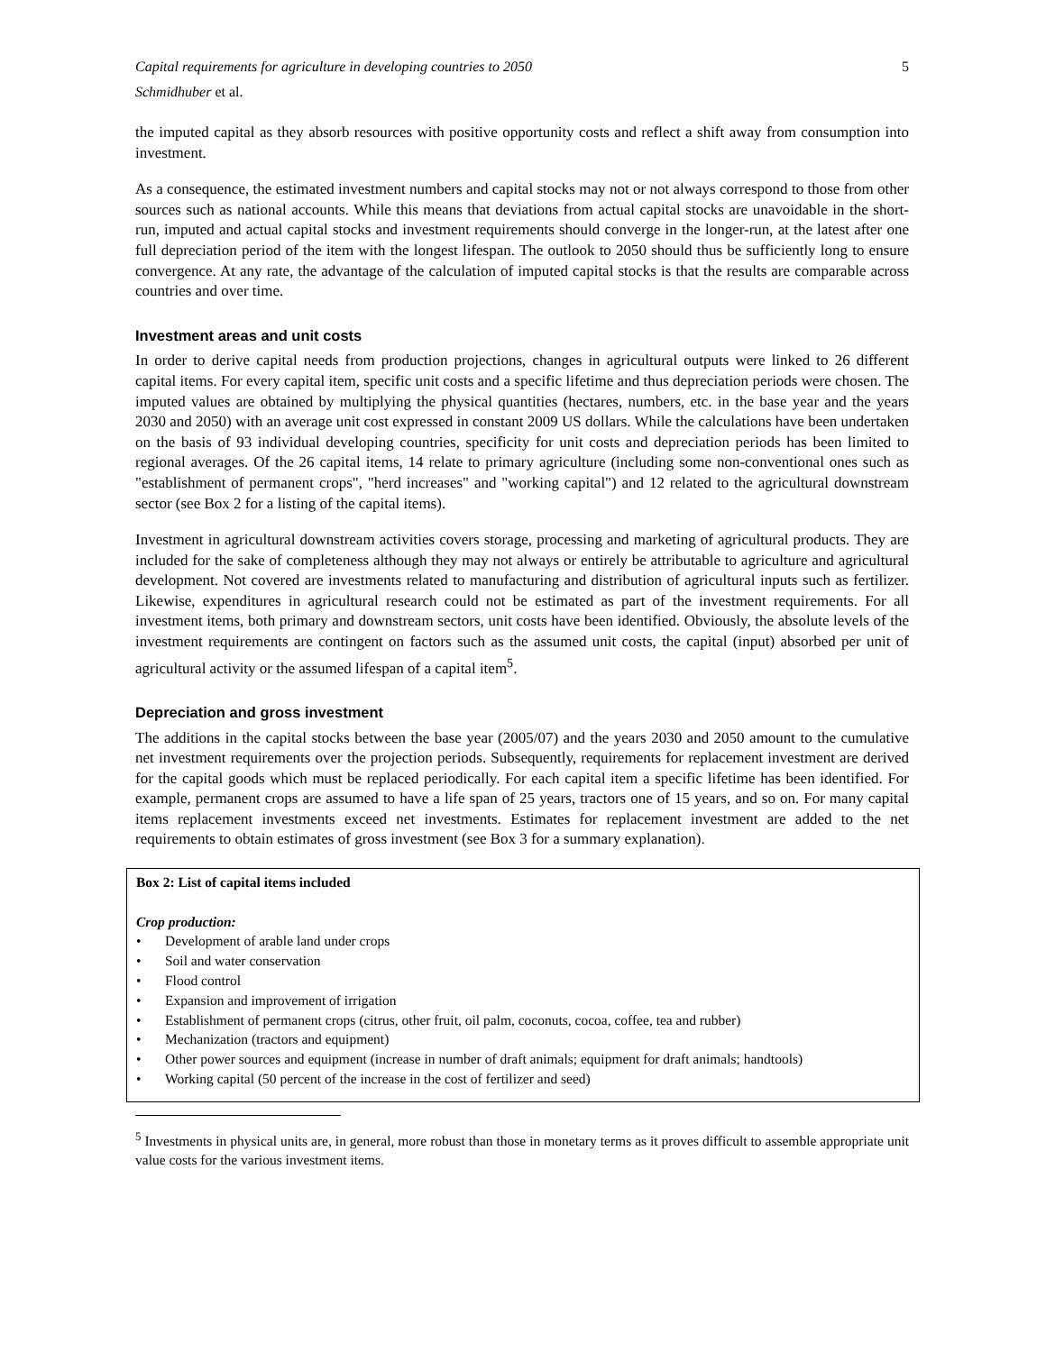Capital requirements for agriculture in developing countries to 2050 5
Schmidhuber et al.
the imputed capital as they absorb resources with positive opportunity costs and reflect a shift away from consumption into investment.
As a consequence, the estimated investment numbers and capital stocks may not or not always correspond to those from other sources such as national accounts. While this means that deviations from actual capital stocks are unavoidable in the short-run, imputed and actual capital stocks and investment requirements should converge in the longer-run, at the latest after one full depreciation period of the item with the longest lifespan. The outlook to 2050 should thus be sufficiently long to ensure convergence. At any rate, the advantage of the calculation of imputed capital stocks is that the results are comparable across countries and over time.
Investment areas and unit costs
In order to derive capital needs from production projections, changes in agricultural outputs were linked to 26 different capital items. For every capital item, specific unit costs and a specific lifetime and thus depreciation periods were chosen. The imputed values are obtained by multiplying the physical quantities (hectares, numbers, etc. in the base year and the years 2030 and 2050) with an average unit cost expressed in constant 2009 US dollars. While the calculations have been undertaken on the basis of 93 individual developing countries, specificity for unit costs and depreciation periods has been limited to regional averages. Of the 26 capital items, 14 relate to primary agriculture (including some non-conventional ones such as "establishment of permanent crops", "herd increases" and "working capital") and 12 related to the agricultural downstream sector (see Box 2 for a listing of the capital items).
Investment in agricultural downstream activities covers storage, processing and marketing of agricultural products. They are included for the sake of completeness although they may not always or entirely be attributable to agriculture and agricultural development. Not covered are investments related to manufacturing and distribution of agricultural inputs such as fertilizer. Likewise, expenditures in agricultural research could not be estimated as part of the investment requirements. For all investment items, both primary and downstream sectors, unit costs have been identified. Obviously, the absolute levels of the investment requirements are contingent on factors such as the assumed unit costs, the capital (input) absorbed per unit of agricultural activity or the assumed lifespan of a capital item<sup>5</sup>.
Depreciation and gross investment
The additions in the capital stocks between the base year (2005/07) and the years 2030 and 2050 amount to the cumulative net investment requirements over the projection periods. Subsequently, requirements for replacement investment are derived for the capital goods which must be replaced periodically. For each capital item a specific lifetime has been identified. For example, permanent crops are assumed to have a life span of 25 years, tractors one of 15 years, and so on. For many capital items replacement investments exceed net investments. Estimates for replacement investment are added to the net requirements to obtain estimates of gross investment (see Box 3 for a summary explanation).
Box 2: List of capital items included
Crop production:
• Development of arable land under crops
• Soil and water conservation
• Flood control
• Expansion and improvement of irrigation
• Establishment of permanent crops (citrus, other fruit, oil palm, coconuts, cocoa, coffee, tea and rubber)
• Mechanization (tractors and equipment)
• Other power sources and equipment (increase in number of draft animals; equipment for draft animals; handtools)
• Working capital (50 percent of the increase in the cost of fertilizer and seed)
<sup>5</sup> Investments in physical units are, in general, more robust than those in monetary terms as it proves difficult to assemble appropriate unit value costs for the various investment items.